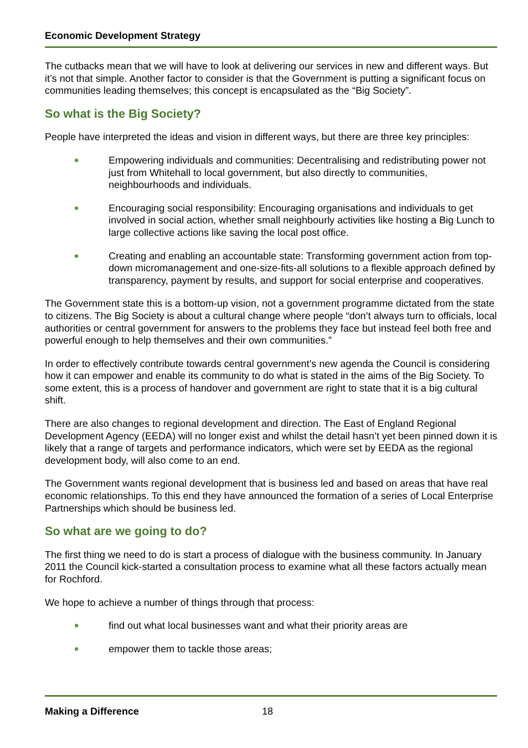Economic Development Strategy
The cutbacks mean that we will have to look at delivering our services in new and different ways. But it’s not that simple. Another factor to consider is that the Government is putting a significant focus on communities leading themselves; this concept is encapsulated as the “Big Society”.
So what is the Big Society?
People have interpreted the ideas and vision in different ways, but there are three key principles:
Empowering individuals and communities: Decentralising and redistributing power not just from Whitehall to local government, but also directly to communities, neighbourhoods and individuals.
Encouraging social responsibility: Encouraging organisations and individuals to get involved in social action, whether small neighbourly activities like hosting a Big Lunch to large collective actions like saving the local post office.
Creating and enabling an accountable state: Transforming government action from top-down micromanagement and one-size-fits-all solutions to a flexible approach defined by transparency, payment by results, and support for social enterprise and cooperatives.
The Government state this is a bottom-up vision, not a government programme dictated from the state to citizens. The Big Society is about a cultural change where people “don’t always turn to officials, local authorities or central government for answers to the problems they face but instead feel both free and powerful enough to help themselves and their own communities.”
In order to effectively contribute towards central government’s new agenda the Council is considering how it can empower and enable its community to do what is stated in the aims of the Big Society. To some extent, this is a process of handover and government are right to state that it is a big cultural shift.
There are also changes to regional development and direction. The East of England Regional Development Agency (EEDA) will no longer exist and whilst the detail hasn’t yet been pinned down it is likely that a range of targets and performance indicators, which were set by EEDA as the regional development body, will also come to an end.
The Government wants regional development that is business led and based on areas that have real economic relationships. To this end they have announced the formation of a series of Local Enterprise Partnerships which should be business led.
So what are we going to do?
The first thing we need to do is start a process of dialogue with the business community. In January 2011 the Council kick-started a consultation process to examine what all these factors actually mean for Rochford.
We hope to achieve a number of things through that process:
find out what local businesses want and what their priority areas are
empower them to tackle those areas;
Making a Difference 18